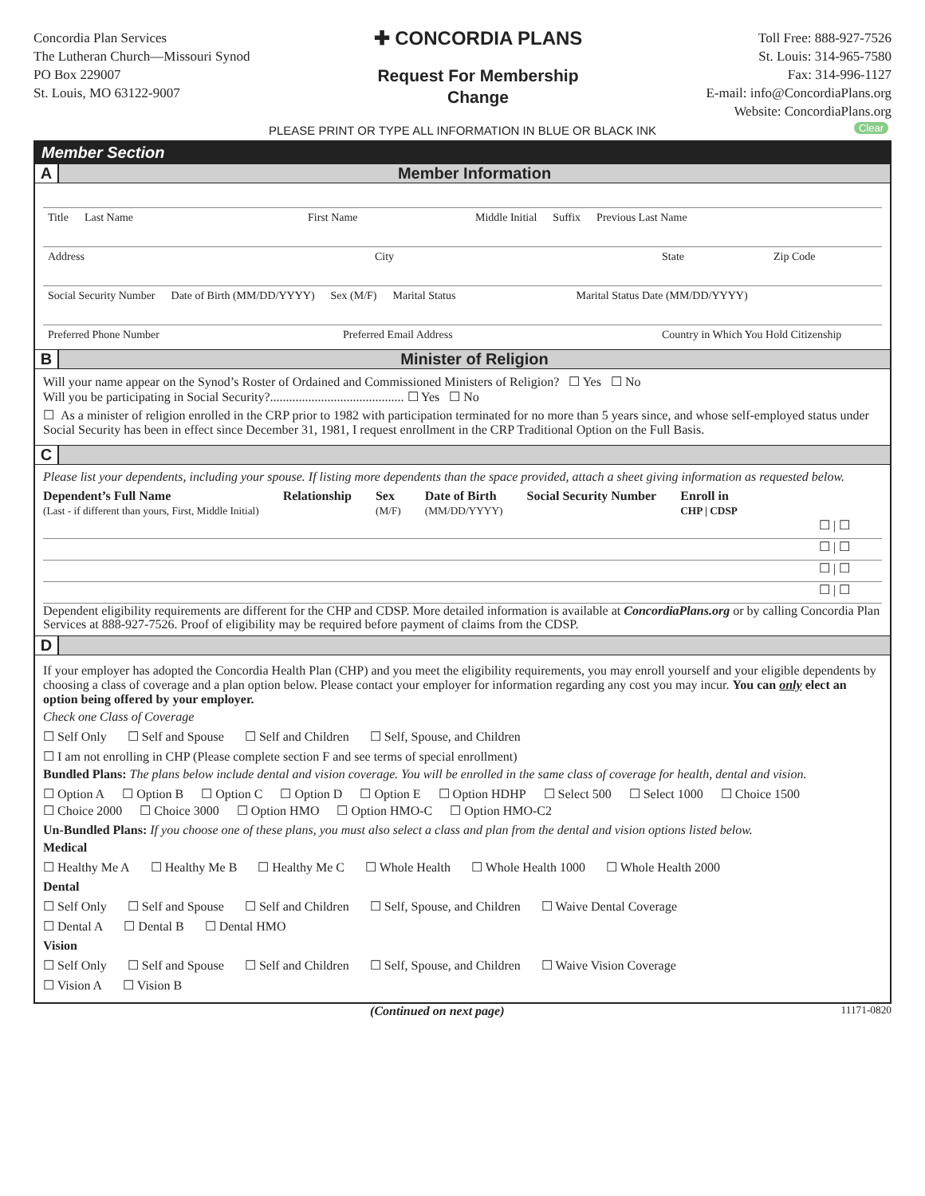Concordia Plan Services
The Lutheran Church—Missouri Synod
PO Box 229007
St. Louis, MO 63122-9007
✚ CONCORDIA PLANS
Request For Membership
Change
Toll Free: 888-927-7526
St. Louis: 314-965-7580
Fax: 314-996-1127
E-mail: info@ConcordiaPlans.org
Website: ConcordiaPlans.org
PLEASE PRINT OR TYPE ALL INFORMATION IN BLUE OR BLACK INK Clear
Member Section
A Member Information
Title Last Name First Name Middle Initial Suffix Previous Last Name
Address City State Zip Code
Social Security Number Date of Birth (MM/DD/YYYY) Sex (M/F) Marital Status Marital Status Date (MM/DD/YYYY)
Preferred Phone Number Preferred Email Address Country in Which You Hold Citizenship
B Minister of Religion
Will your name appear on the Synod’s Roster of Ordained and Commissioned Ministers of Religion? ☐ Yes ☐ No
Will you be participating in Social Security?.......................................... ☐ Yes ☐ No
☐ As a minister of religion enrolled in the CRP prior to 1982 with participation terminated for no more than 5 years since, and whose self-employed status under Social Security has been in effect since December 31, 1981, I request enrollment in the CRP Traditional Option on the Full Basis.
C
Please list your dependents, including your spouse. If listing more dependents than the space provided, attach a sheet giving information as requested below.
Dependent’s Full Name
(Last - if different than yours, First, Middle Initial) Relationship Sex
(M/F) Date of Birth
(MM/DD/YYYY) Social Security Number Enroll in
CHP | CDSP
☐ | ☐
☐ | ☐
☐ | ☐
☐ | ☐
Dependent eligibility requirements are different for the CHP and CDSP. More detailed information is available at ConcordiaPlans.org or by calling Concordia Plan Services at 888-927-7526. Proof of eligibility may be required before payment of claims from the CDSP.
D
If your employer has adopted the Concordia Health Plan (CHP) and you meet the eligibility requirements, you may enroll yourself and your eligible dependents by choosing a class of coverage and a plan option below. Please contact your employer for information regarding any cost you may incur. You can only elect an option being offered by your employer.
Check one Class of Coverage
☐ Self Only ☐ Self and Spouse ☐ Self and Children ☐ Self, Spouse, and Children
☐ I am not enrolling in CHP (Please complete section F and see terms of special enrollment)
Bundled Plans: The plans below include dental and vision coverage. You will be enrolled in the same class of coverage for health, dental and vision.
☐ Option A ☐ Option B ☐ Option C ☐ Option D ☐ Option E ☐ Option HDHP ☐ Select 500 ☐ Select 1000 ☐ Choice 1500 ☐ Choice 2000 ☐ Choice 3000 ☐ Option HMO ☐ Option HMO-C ☐ Option HMO-C2
Un-Bundled Plans: If you choose one of these plans, you must also select a class and plan from the dental and vision options listed below.
Medical
☐ Healthy Me A ☐ Healthy Me B ☐ Healthy Me C ☐ Whole Health ☐ Whole Health 1000 ☐ Whole Health 2000
Dental
☐ Self Only ☐ Self and Spouse ☐ Self and Children ☐ Self, Spouse, and Children ☐ Waive Dental Coverage
☐ Dental A ☐ Dental B ☐ Dental HMO
Vision
☐ Self Only ☐ Self and Spouse ☐ Self and Children ☐ Self, Spouse, and Children ☐ Waive Vision Coverage
☐ Vision A ☐ Vision B
(Continued on next page) 11171-0820